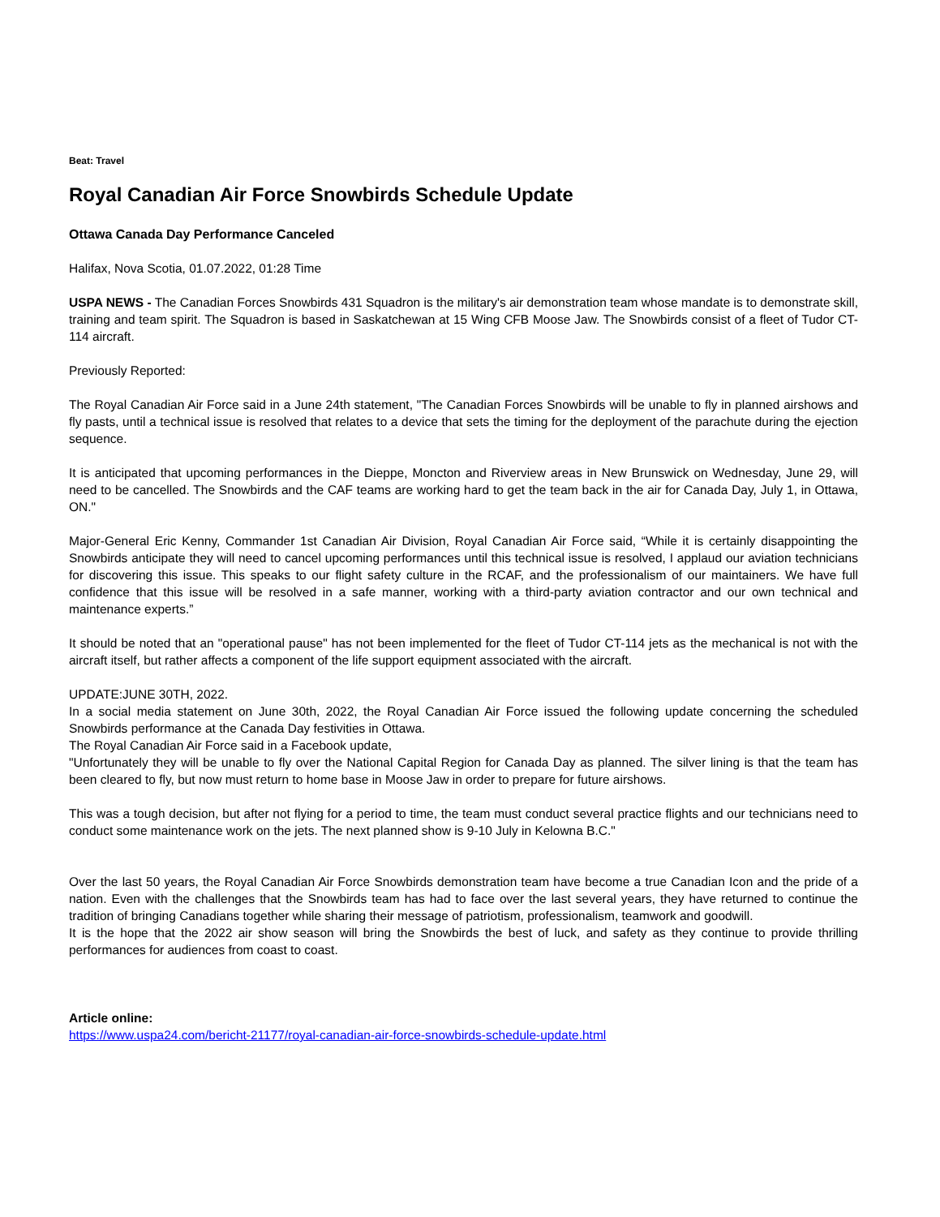Beat: Travel
Royal Canadian Air Force Snowbirds Schedule Update
Ottawa Canada Day Performance Canceled
Halifax, Nova Scotia, 01.07.2022, 01:28 Time
USPA NEWS - The Canadian Forces Snowbirds 431 Squadron is the military's air demonstration team whose mandate is to demonstrate skill, training and team spirit. The Squadron is based in Saskatchewan at 15 Wing CFB Moose Jaw. The Snowbirds consist of a fleet of Tudor CT-114 aircraft.
Previously Reported:
The Royal Canadian Air Force said in a June 24th statement, "The Canadian Forces Snowbirds will be unable to fly in planned airshows and fly pasts, until a technical issue is resolved that relates to a device that sets the timing for the deployment of the parachute during the ejection sequence.
It is anticipated that upcoming performances in the Dieppe, Moncton and Riverview areas in New Brunswick on Wednesday, June 29, will need to be cancelled. The Snowbirds and the CAF teams are working hard to get the team back in the air for Canada Day, July 1, in Ottawa, ON."
Major-General Eric Kenny, Commander 1st Canadian Air Division, Royal Canadian Air Force said, “While it is certainly disappointing the Snowbirds anticipate they will need to cancel upcoming performances until this technical issue is resolved, I applaud our aviation technicians for discovering this issue. This speaks to our flight safety culture in the RCAF, and the professionalism of our maintainers. We have full confidence that this issue will be resolved in a safe manner, working with a third-party aviation contractor and our own technical and maintenance experts.”
It should be noted that an "operational pause" has not been implemented for the fleet of Tudor CT-114 jets as the mechanical is not with the aircraft itself, but rather affects a component of the life support equipment associated with the aircraft.
UPDATE:JUNE 30TH, 2022.
In a social media statement on June 30th, 2022, the Royal Canadian Air Force issued the following update concerning the scheduled Snowbirds performance at the Canada Day festivities in Ottawa.
The Royal Canadian Air Force said in a Facebook update,
"Unfortunately they will be unable to fly over the National Capital Region for Canada Day as planned. The silver lining is that the team has been cleared to fly, but now must return to home base in Moose Jaw in order to prepare for future airshows.
This was a tough decision, but after not flying for a period to time, the team must conduct several practice flights and our technicians need to conduct some maintenance work on the jets. The next planned show is 9-10 July in Kelowna B.C."
Over the last 50 years, the Royal Canadian Air Force Snowbirds demonstration team have become a true Canadian Icon and the pride of a nation. Even with the challenges that the Snowbirds team has had to face over the last several years, they have returned to continue the tradition of bringing Canadians together while sharing their message of patriotism, professionalism, teamwork and goodwill.
It is the hope that the 2022 air show season will bring the Snowbirds the best of luck, and safety as they continue to provide thrilling performances for audiences from coast to coast.
Article online:
https://www.uspa24.com/bericht-21177/royal-canadian-air-force-snowbirds-schedule-update.html